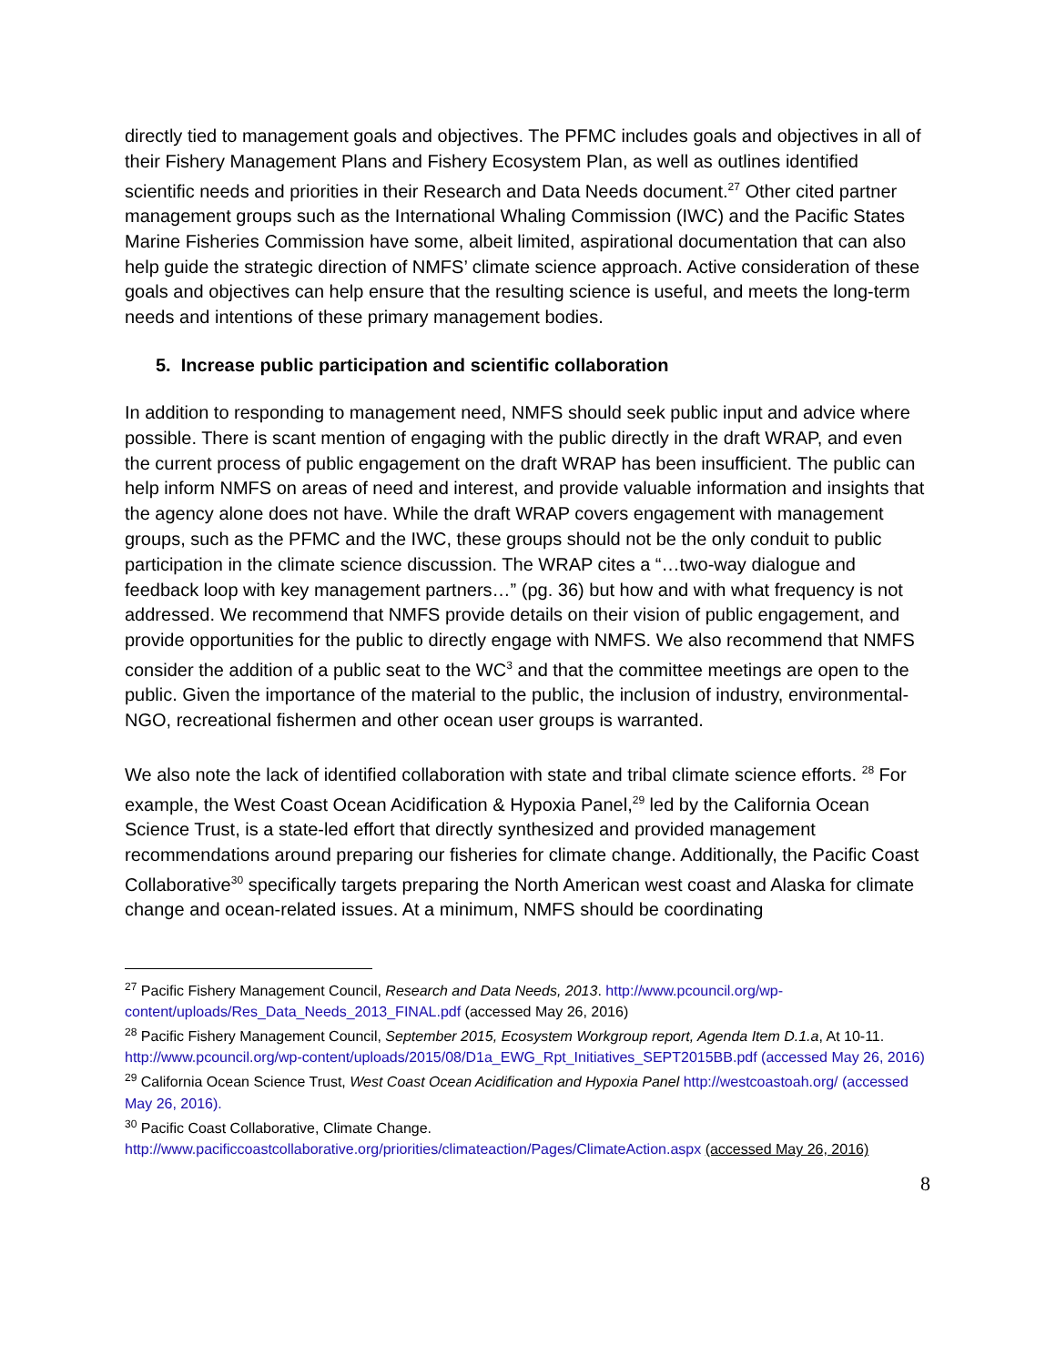directly tied to management goals and objectives. The PFMC includes goals and objectives in all of their Fishery Management Plans and Fishery Ecosystem Plan, as well as outlines identified scientific needs and priorities in their Research and Data Needs document.<sup>27</sup> Other cited partner management groups such as the International Whaling Commission (IWC) and the Pacific States Marine Fisheries Commission have some, albeit limited, aspirational documentation that can also help guide the strategic direction of NMFS’ climate science approach. Active consideration of these goals and objectives can help ensure that the resulting science is useful, and meets the long-term needs and intentions of these primary management bodies.
5. Increase public participation and scientific collaboration
In addition to responding to management need, NMFS should seek public input and advice where possible. There is scant mention of engaging with the public directly in the draft WRAP, and even the current process of public engagement on the draft WRAP has been insufficient. The public can help inform NMFS on areas of need and interest, and provide valuable information and insights that the agency alone does not have. While the draft WRAP covers engagement with management groups, such as the PFMC and the IWC, these groups should not be the only conduit to public participation in the climate science discussion. The WRAP cites a “…two-way dialogue and feedback loop with key management partners…” (pg. 36) but how and with what frequency is not addressed. We recommend that NMFS provide details on their vision of public engagement, and provide opportunities for the public to directly engage with NMFS. We also recommend that NMFS consider the addition of a public seat to the WC<sup>3</sup> and that the committee meetings are open to the public. Given the importance of the material to the public, the inclusion of industry, environmental-NGO, recreational fishermen and other ocean user groups is warranted.
We also note the lack of identified collaboration with state and tribal climate science efforts. <sup>28</sup> For example, the West Coast Ocean Acidification & Hypoxia Panel,<sup>29</sup> led by the California Ocean Science Trust, is a state-led effort that directly synthesized and provided management recommendations around preparing our fisheries for climate change. Additionally, the Pacific Coast Collaborative<sup>30</sup> specifically targets preparing the North American west coast and Alaska for climate change and ocean-related issues. At a minimum, NMFS should be coordinating
<sup>27</sup> Pacific Fishery Management Council, Research and Data Needs, 2013. http://www.pcouncil.org/wp-content/uploads/Res_Data_Needs_2013_FINAL.pdf (accessed May 26, 2016)
<sup>28</sup> Pacific Fishery Management Council, September 2015, Ecosystem Workgroup report, Agenda Item D.1.a, At 10-11. http://www.pcouncil.org/wp-content/uploads/2015/08/D1a_EWG_Rpt_Initiatives_SEPT2015BB.pdf (accessed May 26, 2016)
<sup>29</sup> California Ocean Science Trust, West Coast Ocean Acidification and Hypoxia Panel http://westcoastoah.org/ (accessed May 26, 2016).
<sup>30</sup> Pacific Coast Collaborative, Climate Change.
http://www.pacificcoastcollaborative.org/priorities/climateaction/Pages/ClimateAction.aspx (accessed May 26, 2016)
8